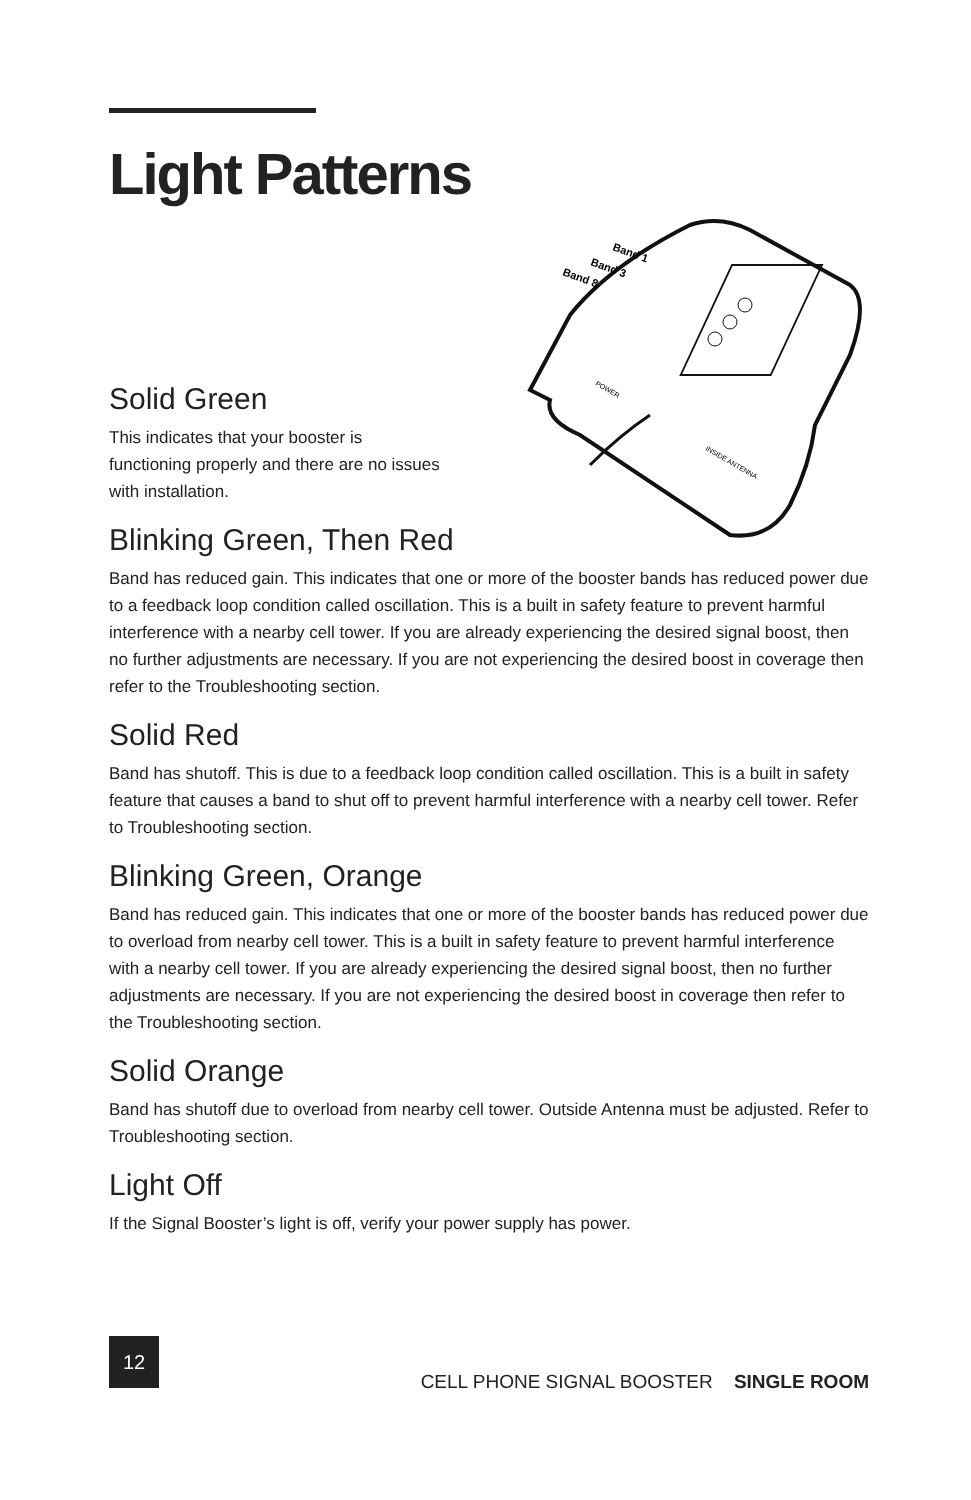Band 1
Band 3
Band 8
POWER
INSIDE ANTENNA
Light Patterns
Solid Green
This indicates that your booster is functioning properly and there are no issues with installation.
Blinking Green, Then Red
Band has reduced gain. This indicates that one or more of the booster bands has reduced power due to a feedback loop condition called oscillation. This is a built in safety feature to prevent harmful interference with a nearby cell tower. If you are already experiencing the desired signal boost, then no further adjustments are necessary. If you are not experiencing the desired boost in coverage then refer to the Troubleshooting section.
Solid Red
Band has shutoff. This is due to a feedback loop condition called oscillation. This is a built in safety feature that causes a band to shut off to prevent harmful interference with a nearby cell tower. Refer to Troubleshooting section.
Blinking Green, Orange
Band has reduced gain. This indicates that one or more of the booster bands has reduced power due to overload from nearby cell tower. This is a built in safety feature to prevent harmful interference with a nearby cell tower. If you are already experiencing the desired signal boost, then no further adjustments are necessary. If you are not experiencing the desired boost in coverage then refer to the Troubleshooting section.
Solid Orange
Band has shutoff due to overload from nearby cell tower. Outside Antenna must be adjusted. Refer to Troubleshooting section.
Light Off
If the Signal Booster’s light is off, verify your power supply has power.
12
CELL PHONE SIGNAL BOOSTER SINGLE ROOM